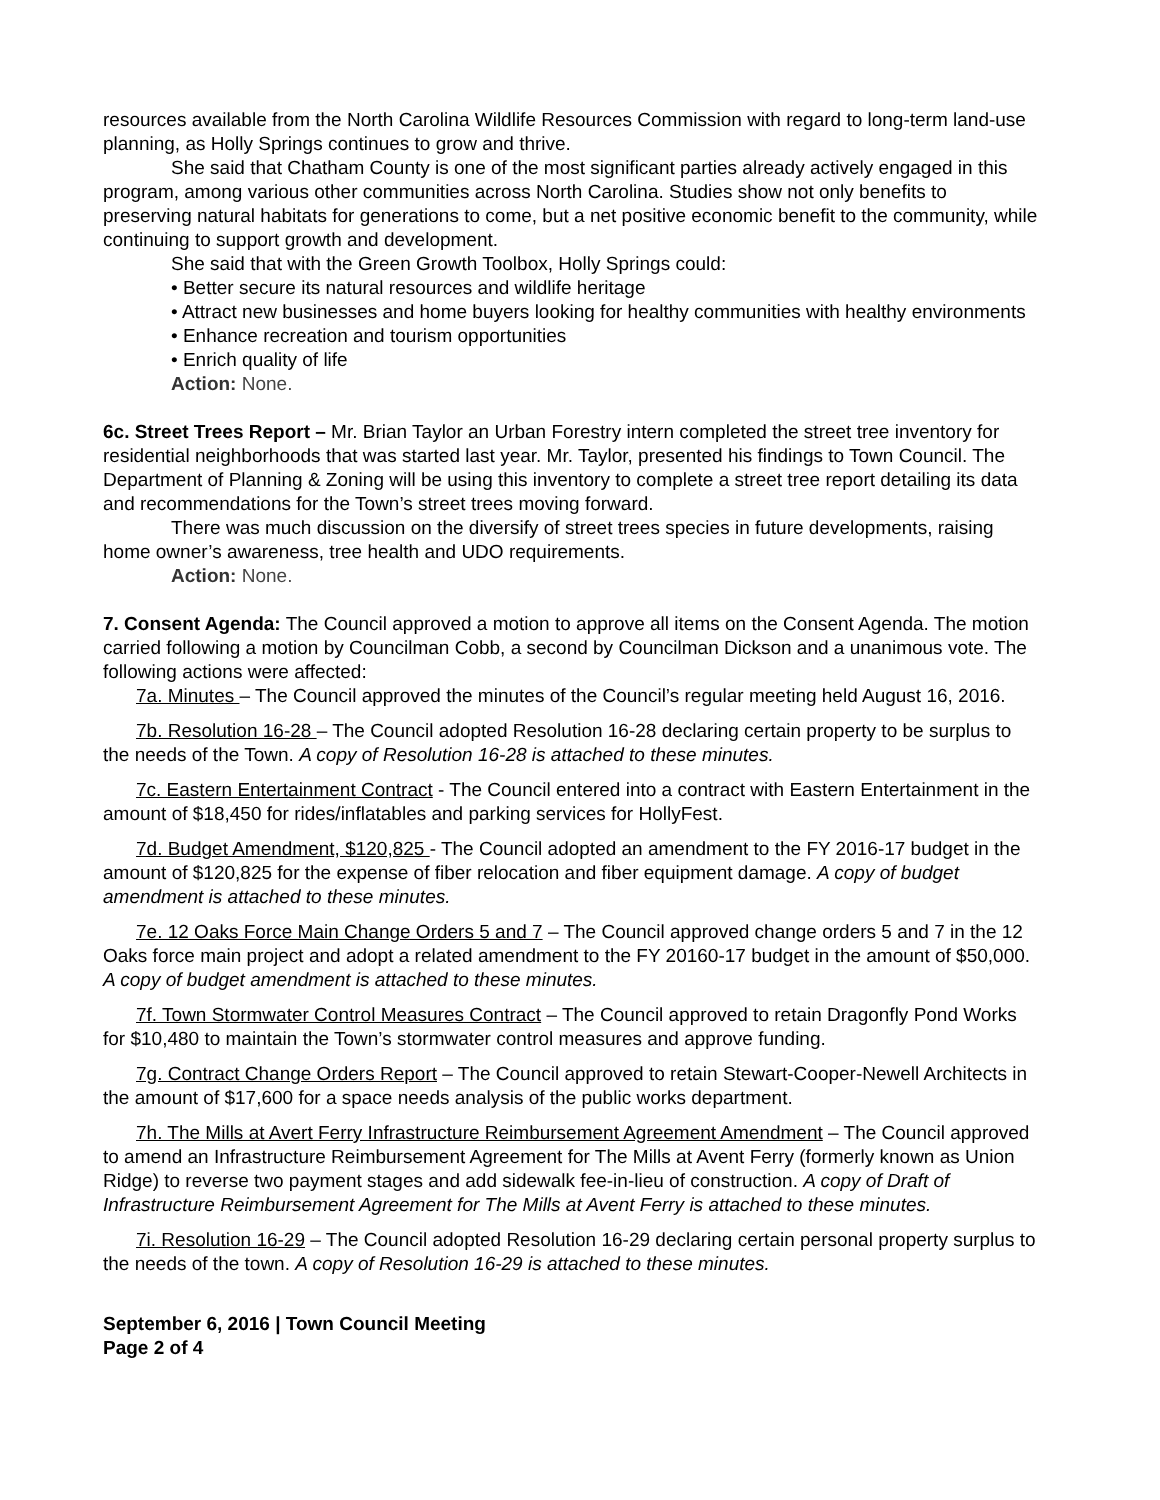resources available from the North Carolina Wildlife Resources Commission with regard to long-term land-use planning, as Holly Springs continues to grow and thrive.
She said that Chatham County is one of the most significant parties already actively engaged in this program, among various other communities across North Carolina. Studies show not only benefits to preserving natural habitats for generations to come, but a net positive economic benefit to the community, while continuing to support growth and development.
She said that with the Green Growth Toolbox, Holly Springs could:
• Better secure its natural resources and wildlife heritage
• Attract new businesses and home buyers looking for healthy communities with healthy environments
• Enhance recreation and tourism opportunities
• Enrich quality of life
Action: None.
6c. Street Trees Report – Mr. Brian Taylor an Urban Forestry intern completed the street tree inventory for residential neighborhoods that was started last year. Mr. Taylor, presented his findings to Town Council. The Department of Planning & Zoning will be using this inventory to complete a street tree report detailing its data and recommendations for the Town’s street trees moving forward.
There was much discussion on the diversify of street trees species in future developments, raising home owner’s awareness, tree health and UDO requirements.
Action: None.
7. Consent Agenda: The Council approved a motion to approve all items on the Consent Agenda. The motion carried following a motion by Councilman Cobb, a second by Councilman Dickson and a unanimous vote. The following actions were affected:
7a. Minutes – The Council approved the minutes of the Council’s regular meeting held August 16, 2016.
7b. Resolution 16-28 – The Council adopted Resolution 16-28 declaring certain property to be surplus to the needs of the Town. A copy of Resolution 16-28 is attached to these minutes.
7c. Eastern Entertainment Contract - The Council entered into a contract with Eastern Entertainment in the amount of $18,450 for rides/inflatables and parking services for HollyFest.
7d. Budget Amendment, $120,825 - The Council adopted an amendment to the FY 2016-17 budget in the amount of $120,825 for the expense of fiber relocation and fiber equipment damage. A copy of budget amendment is attached to these minutes.
7e. 12 Oaks Force Main Change Orders 5 and 7 – The Council approved change orders 5 and 7 in the 12 Oaks force main project and adopt a related amendment to the FY 20160-17 budget in the amount of $50,000. A copy of budget amendment is attached to these minutes.
7f. Town Stormwater Control Measures Contract – The Council approved to retain Dragonfly Pond Works for $10,480 to maintain the Town’s stormwater control measures and approve funding.
7g. Contract Change Orders Report – The Council approved to retain Stewart-Cooper-Newell Architects in the amount of $17,600 for a space needs analysis of the public works department.
7h. The Mills at Avert Ferry Infrastructure Reimbursement Agreement Amendment – The Council approved to amend an Infrastructure Reimbursement Agreement for The Mills at Avent Ferry (formerly known as Union Ridge) to reverse two payment stages and add sidewalk fee-in-lieu of construction. A copy of Draft of Infrastructure Reimbursement Agreement for The Mills at Avent Ferry is attached to these minutes.
7i. Resolution 16-29 – The Council adopted Resolution 16-29 declaring certain personal property surplus to the needs of the town. A copy of Resolution 16-29 is attached to these minutes.
September 6, 2016 | Town Council Meeting
Page 2 of 4